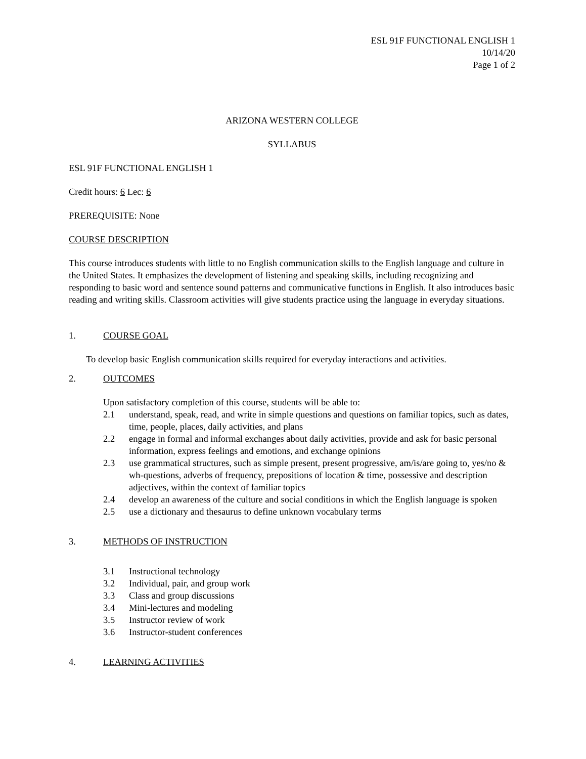ESL 91F FUNCTIONAL ENGLISH 1
10/14/20
Page 1 of 2
ARIZONA WESTERN COLLEGE
SYLLABUS
ESL 91F FUNCTIONAL ENGLISH 1
Credit hours: 6 Lec: 6
PREREQUISITE: None
COURSE DESCRIPTION
This course introduces students with little to no English communication skills to the English language and culture in the United States. It emphasizes the development of listening and speaking skills, including recognizing and responding to basic word and sentence sound patterns and communicative functions in English. It also introduces basic reading and writing skills. Classroom activities will give students practice using the language in everyday situations.
1. COURSE GOAL
To develop basic English communication skills required for everyday interactions and activities.
2. OUTCOMES
Upon satisfactory completion of this course, students will be able to:
2.1 understand, speak, read, and write in simple questions and questions on familiar topics, such as dates, time, people, places, daily activities, and plans
2.2 engage in formal and informal exchanges about daily activities, provide and ask for basic personal information, express feelings and emotions, and exchange opinions
2.3 use grammatical structures, such as simple present, present progressive, am/is/are going to, yes/no & wh-questions, adverbs of frequency, prepositions of location & time, possessive and description adjectives, within the context of familiar topics
2.4 develop an awareness of the culture and social conditions in which the English language is spoken
2.5 use a dictionary and thesaurus to define unknown vocabulary terms
3. METHODS OF INSTRUCTION
3.1 Instructional technology
3.2 Individual, pair, and group work
3.3 Class and group discussions
3.4 Mini-lectures and modeling
3.5 Instructor review of work
3.6 Instructor-student conferences
4. LEARNING ACTIVITIES